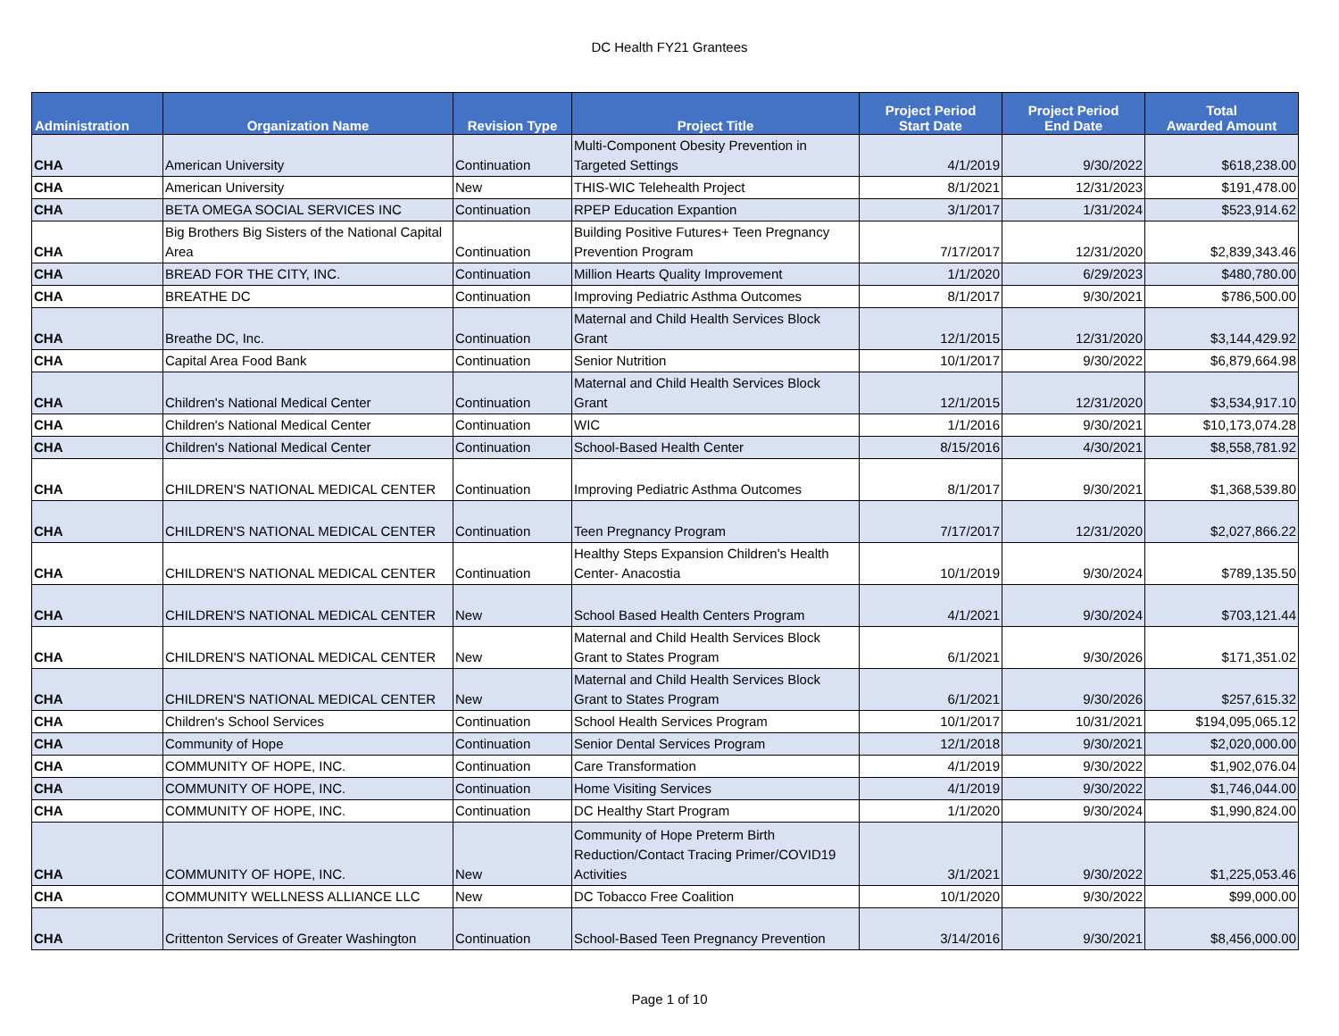DC Health FY21 Grantees
| Administration | Organization Name | Revision Type | Project Title | Project Period Start Date | Project Period End Date | Total Awarded Amount |
| --- | --- | --- | --- | --- | --- | --- |
| CHA | American University | Continuation | Multi-Component Obesity Prevention in Targeted Settings | 4/1/2019 | 9/30/2022 | $618,238.00 |
| CHA | American University | New | THIS-WIC Telehealth Project | 8/1/2021 | 12/31/2023 | $191,478.00 |
| CHA | BETA OMEGA SOCIAL SERVICES INC | Continuation | RPEP Education Expantion | 3/1/2017 | 1/31/2024 | $523,914.62 |
| CHA | Big Brothers Big Sisters of the National Capital Area | Continuation | Building Positive Futures+ Teen Pregnancy Prevention Program | 7/17/2017 | 12/31/2020 | $2,839,343.46 |
| CHA | BREAD FOR THE CITY, INC. | Continuation | Million Hearts Quality Improvement | 1/1/2020 | 6/29/2023 | $480,780.00 |
| CHA | BREATHE DC | Continuation | Improving Pediatric Asthma Outcomes | 8/1/2017 | 9/30/2021 | $786,500.00 |
| CHA | Breathe DC, Inc. | Continuation | Maternal and Child Health Services Block Grant | 12/1/2015 | 12/31/2020 | $3,144,429.92 |
| CHA | Capital Area Food Bank | Continuation | Senior Nutrition | 10/1/2017 | 9/30/2022 | $6,879,664.98 |
| CHA | Children's National Medical Center | Continuation | Maternal and Child Health Services Block Grant | 12/1/2015 | 12/31/2020 | $3,534,917.10 |
| CHA | Children's National Medical Center | Continuation | WIC | 1/1/2016 | 9/30/2021 | $10,173,074.28 |
| CHA | Children's National Medical Center | Continuation | School-Based Health Center | 8/15/2016 | 4/30/2021 | $8,558,781.92 |
| CHA | CHILDREN'S NATIONAL MEDICAL CENTER | Continuation | Improving Pediatric Asthma Outcomes | 8/1/2017 | 9/30/2021 | $1,368,539.80 |
| CHA | CHILDREN'S NATIONAL MEDICAL CENTER | Continuation | Teen Pregnancy Program | 7/17/2017 | 12/31/2020 | $2,027,866.22 |
| CHA | CHILDREN'S NATIONAL MEDICAL CENTER | Continuation | Healthy Steps Expansion Children's Health Center- Anacostia | 10/1/2019 | 9/30/2024 | $789,135.50 |
| CHA | CHILDREN'S NATIONAL MEDICAL CENTER | New | School Based Health Centers Program | 4/1/2021 | 9/30/2024 | $703,121.44 |
| CHA | CHILDREN'S NATIONAL MEDICAL CENTER | New | Maternal and Child Health Services Block Grant to States Program | 6/1/2021 | 9/30/2026 | $171,351.02 |
| CHA | CHILDREN'S NATIONAL MEDICAL CENTER | New | Maternal and Child Health Services Block Grant to States Program | 6/1/2021 | 9/30/2026 | $257,615.32 |
| CHA | Children's School Services | Continuation | School Health Services Program | 10/1/2017 | 10/31/2021 | $194,095,065.12 |
| CHA | Community of Hope | Continuation | Senior Dental Services Program | 12/1/2018 | 9/30/2021 | $2,020,000.00 |
| CHA | COMMUNITY OF HOPE, INC. | Continuation | Care Transformation | 4/1/2019 | 9/30/2022 | $1,902,076.04 |
| CHA | COMMUNITY OF HOPE, INC. | Continuation | Home Visiting Services | 4/1/2019 | 9/30/2022 | $1,746,044.00 |
| CHA | COMMUNITY OF HOPE, INC. | Continuation | DC Healthy Start Program | 1/1/2020 | 9/30/2024 | $1,990,824.00 |
| CHA | COMMUNITY OF HOPE, INC. | New | Community of Hope Preterm Birth Reduction/Contact Tracing Primer/COVID19 Activities | 3/1/2021 | 9/30/2022 | $1,225,053.46 |
| CHA | COMMUNITY WELLNESS ALLIANCE LLC | New | DC Tobacco Free Coalition | 10/1/2020 | 9/30/2022 | $99,000.00 |
| CHA | Crittenton Services of Greater Washington | Continuation | School-Based Teen Pregnancy Prevention | 3/14/2016 | 9/30/2021 | $8,456,000.00 |
Page 1 of 10